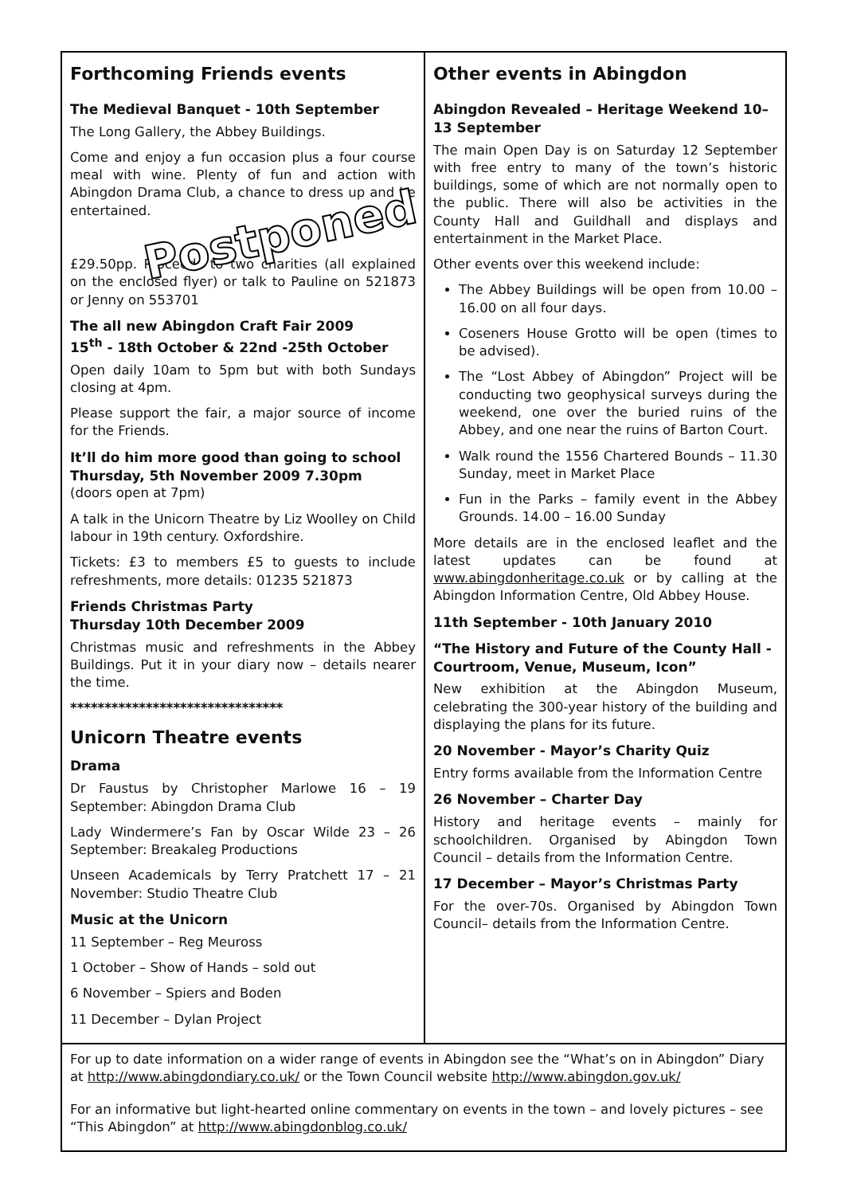Forthcoming Friends events
The Medieval Banquet - 10th September
The Long Gallery, the Abbey Buildings.
Come and enjoy a fun occasion plus a four course meal with wine. Plenty of fun and action with Abingdon Drama Club, a chance to dress up and be entertained.
Postponed
£29.50pp. Proceeds to two charities (all explained on the enclosed flyer) or talk to Pauline on 521873 or Jenny on 553701
The all new Abingdon Craft Fair 2009
15<sup>th</sup> - 18th October & 22nd -25th October
Open daily 10am to 5pm but with both Sundays closing at 4pm.
Please support the fair, a major source of income for the Friends.
It’ll do him more good than going to school Thursday, 5th November 2009 7.30pm
(doors open at 7pm)
A talk in the Unicorn Theatre by Liz Woolley on Child labour in 19th century. Oxfordshire.
Tickets: £3 to members £5 to guests to include refreshments, more details: 01235 521873
Friends Christmas Party
Thursday 10th December 2009
Christmas music and refreshments in the Abbey Buildings. Put it in your diary now – details nearer the time.
*******************************
Unicorn Theatre events
Drama
Dr Faustus by Christopher Marlowe 16 – 19 September: Abingdon Drama Club
Lady Windermere’s Fan by Oscar Wilde 23 – 26 September: Breakaleg Productions
Unseen Academicals by Terry Pratchett 17 – 21 November: Studio Theatre Club
Music at the Unicorn
11 September – Reg Meuross
1 October – Show of Hands – sold out
6 November – Spiers and Boden
11 December – Dylan Project
Other events in Abingdon
Abingdon Revealed – Heritage Weekend 10–13 September
The main Open Day is on Saturday 12 September with free entry to many of the town’s historic buildings, some of which are not normally open to the public. There will also be activities in the County Hall and Guildhall and displays and entertainment in the Market Place.
Other events over this weekend include:
The Abbey Buildings will be open from 10.00 – 16.00 on all four days.
Coseners House Grotto will be open (times to be advised).
The “Lost Abbey of Abingdon” Project will be conducting two geophysical surveys during the weekend, one over the buried ruins of the Abbey, and one near the ruins of Barton Court.
Walk round the 1556 Chartered Bounds – 11.30 Sunday, meet in Market Place
Fun in the Parks – family event in the Abbey Grounds. 14.00 – 16.00 Sunday
More details are in the enclosed leaflet and the latest updates can be found at www.abingdonheritage.co.uk or by calling at the Abingdon Information Centre, Old Abbey House.
11th September - 10th January 2010
“The History and Future of the County Hall - Courtroom, Venue, Museum, Icon”
New exhibition at the Abingdon Museum, celebrating the 300-year history of the building and displaying the plans for its future.
20 November - Mayor’s Charity Quiz
Entry forms available from the Information Centre
26 November – Charter Day
History and heritage events – mainly for schoolchildren. Organised by Abingdon Town Council – details from the Information Centre.
17 December – Mayor’s Christmas Party
For the over-70s. Organised by Abingdon Town Council– details from the Information Centre.
For up to date information on a wider range of events in Abingdon see the “What’s on in Abingdon” Diary at http://www.abingdondiary.co.uk/ or the Town Council website http://www.abingdon.gov.uk/
For an informative but light-hearted online commentary on events in the town – and lovely pictures – see “This Abingdon” at http://www.abingdonblog.co.uk/